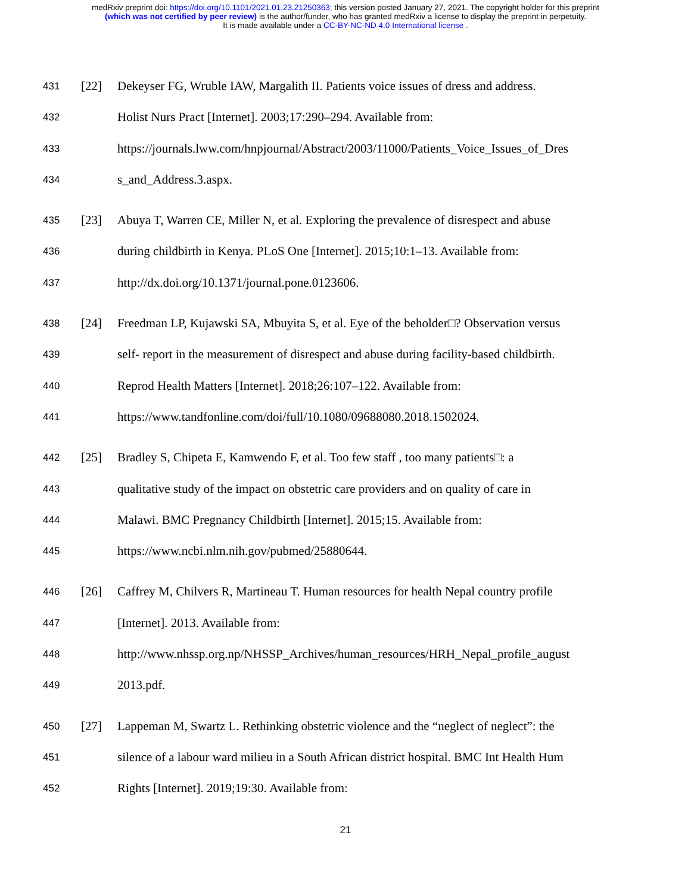medRxiv preprint doi: https://doi.org/10.1101/2021.01.23.21250363; this version posted January 27, 2021. The copyright holder for this preprint
(which was not certified by peer review) is the author/funder, who has granted medRxiv a license to display the preprint in perpetuity.
It is made available under a CC-BY-NC-ND 4.0 International license .
431 [22] Dekeyser FG, Wruble IAW, Margalith II. Patients voice issues of dress and address.
432 Holist Nurs Pract [Internet]. 2003;17:290–294. Available from:
433 https://journals.lww.com/hnpjournal/Abstract/2003/11000/Patients_Voice_Issues_of_Dres
434 s_and_Address.3.aspx.
435 [23] Abuya T, Warren CE, Miller N, et al. Exploring the prevalence of disrespect and abuse
436 during childbirth in Kenya. PLoS One [Internet]. 2015;10:1–13. Available from:
437 http://dx.doi.org/10.1371/journal.pone.0123606.
438 [24] Freedman LP, Kujawski SA, Mbuyita S, et al. Eye of the beholder□? Observation versus
439 self- report in the measurement of disrespect and abuse during facility-based childbirth.
440 Reprod Health Matters [Internet]. 2018;26:107–122. Available from:
441 https://www.tandfonline.com/doi/full/10.1080/09688080.2018.1502024.
442 [25] Bradley S, Chipeta E, Kamwendo F, et al. Too few staff , too many patients□: a
443 qualitative study of the impact on obstetric care providers and on quality of care in
444 Malawi. BMC Pregnancy Childbirth [Internet]. 2015;15. Available from:
445 https://www.ncbi.nlm.nih.gov/pubmed/25880644.
446 [26] Caffrey M, Chilvers R, Martineau T. Human resources for health Nepal country profile
447 [Internet]. 2013. Available from:
448 http://www.nhssp.org.np/NHSSP_Archives/human_resources/HRH_Nepal_profile_august
449 2013.pdf.
450 [27] Lappeman M, Swartz L. Rethinking obstetric violence and the “neglect of neglect”: the
451 silence of a labour ward milieu in a South African district hospital. BMC Int Health Hum
452 Rights [Internet]. 2019;19:30. Available from:
21